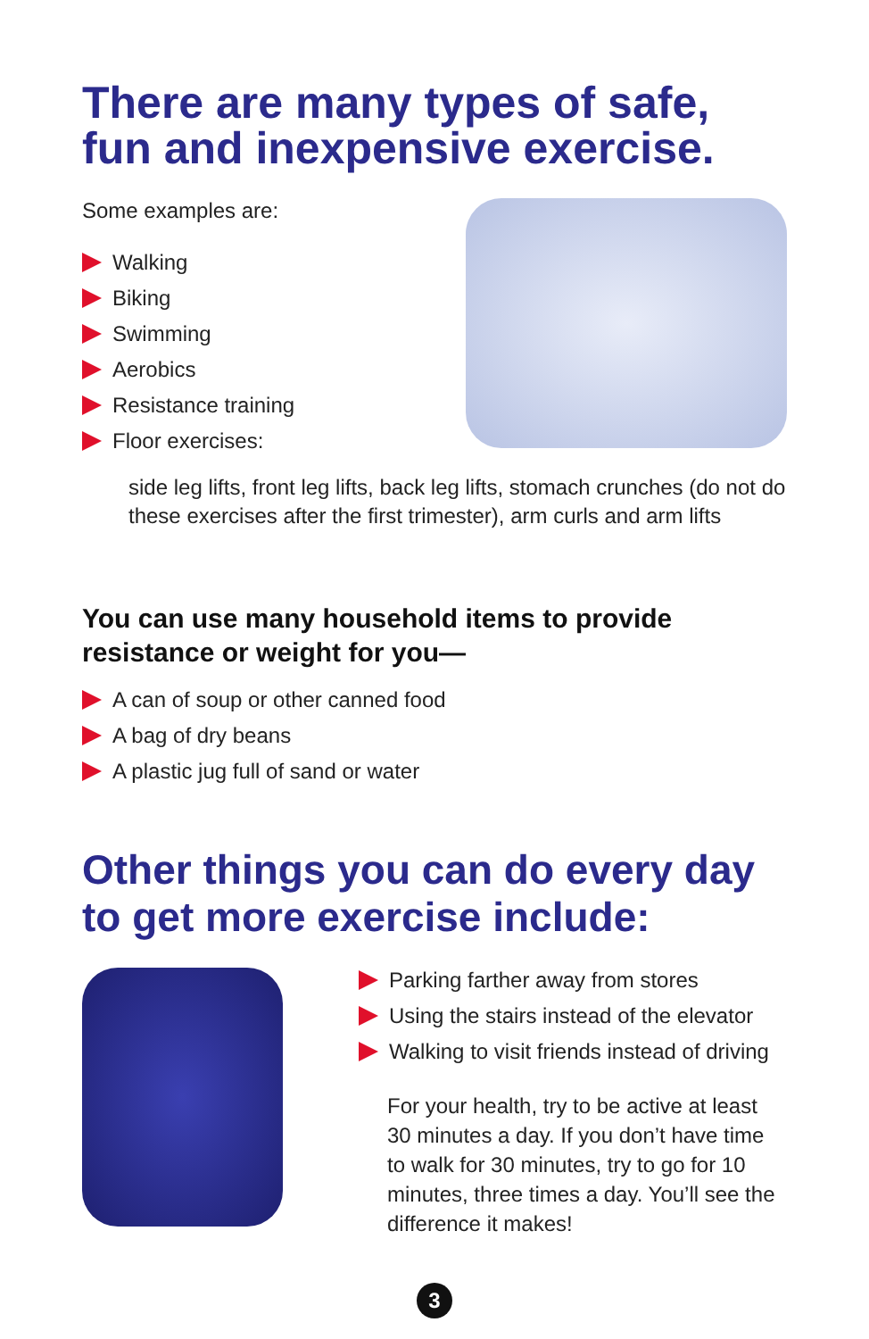There are many types of safe, fun and inexpensive exercise.
Some examples are:
Walking
Biking
Swimming
Aerobics
Resistance training
Floor exercises:
side leg lifts, front leg lifts, back leg lifts, stomach crunches (do not do these exercises after the first trimester), arm curls and arm lifts
You can use many household items to provide resistance or weight for you—
A can of soup or other canned food
A bag of dry beans
A plastic jug full of sand or water
Other things you can do every day to get more exercise include:
Parking farther away from stores
Using the stairs instead of the elevator
Walking to visit friends instead of driving
For your health, try to be active at least 30 minutes a day. If you don’t have time to walk for 30 minutes, try to go for 10 minutes, three times a day. You’ll see the difference it makes!
3